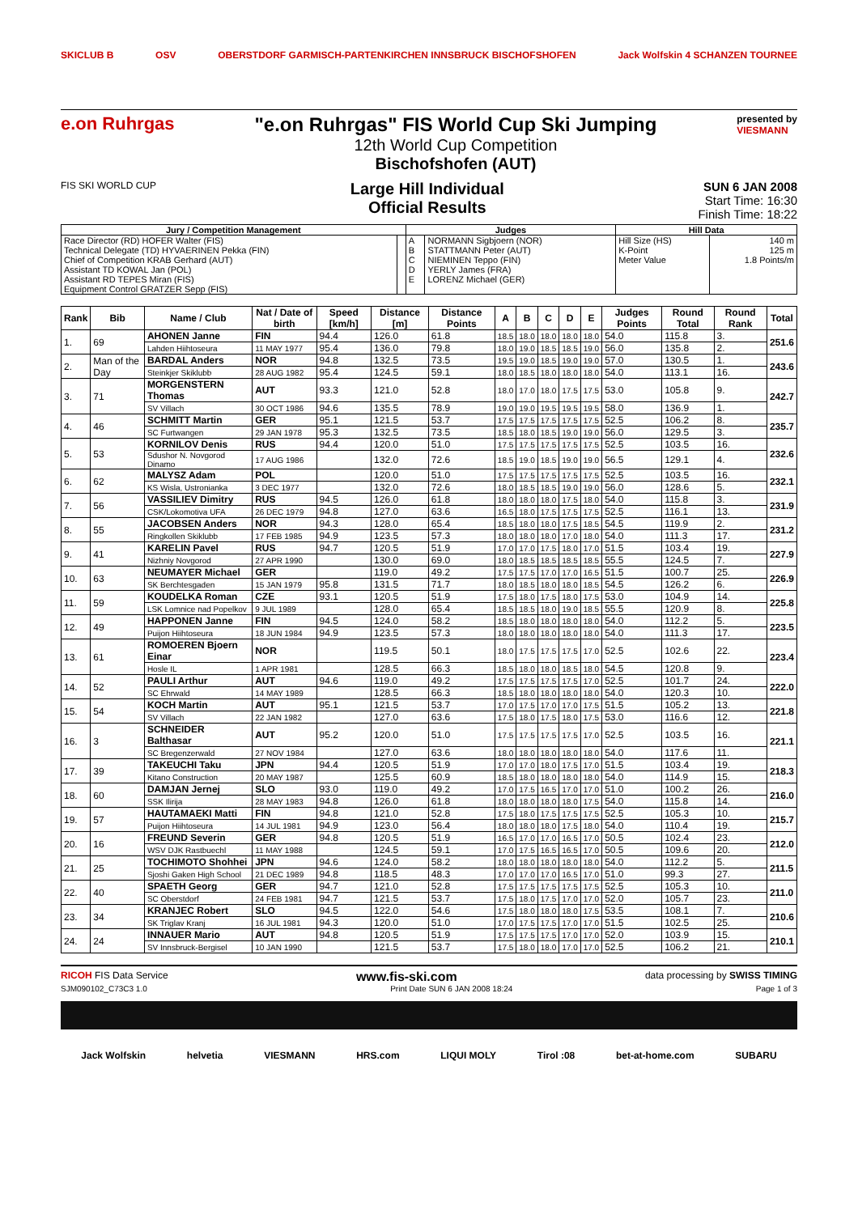SKICLUB B OSV OBERSTDORF GARMISCH-PARTENKIRCHEN INNSBRUCK BISCHOFSHOFEN Jack Wolfskin 4 SCHANZEN TOURNEE
e.on Ruhrgas "e.on Ruhrgas" FIS World Cup Ski Jumping
12th World Cup Competition
Bischofshofen (AUT)
presented by
VIESMANN
FIS SKI WORLD CUP
Large Hill Individual
Official Results
SUN 6 JAN 2008
Start Time: 16:30
Finish Time: 18:22
| Jury / Competition Management | | Judges | | Hill Data | |
| --- | --- | --- | --- | --- | --- |
| Race Director (RD) HOFER Walter (FIS) | | A | NORMANN Sigbjoern (NOR) | Hill Size (HS) | 140 m |
| Technical Delegate (TD) HYVAERINEN Pekka (FIN) | | B | STATTMANN Peter (AUT) | K-Point | 125 m |
| Chief of Competition KRAB Gerhard (AUT) | | C | NIEMINEN Teppo (FIN) | Meter Value | 1.8 Points/m |
| Assistant TD KOWAL Jan (POL) | | D | YERLY James (FRA) | | |
| Assistant RD TEPES Miran (FIS) | | E | LORENZ Michael (GER) | | |
| Equipment Control GRATZER Sepp (FIS) | | | | | |
| Rank | Bib | Name / Club | Nat / Date of birth | Speed [km/h] | Distance [m] | Distance Points | A | B | C | D | E | Judges Points | Round Total | Round Rank | Total |
| --- | --- | --- | --- | --- | --- | --- | --- | --- | --- | --- | --- | --- | --- | --- | --- |
| 1. | 69 | AHONEN Janne | FIN | 94.4 | 126.0 | 61.8 | 18.5 | 18.0 | 18.0 | 18.0 | 18.0 | 54.0 | 115.8 | 3. | 251.6 |
| | | Lahden Hiihtoseura | 11 MAY 1977 | 95.4 | 136.0 | 79.8 | 18.0 | 19.0 | 18.5 | 18.5 | 19.0 | 56.0 | 135.8 | 2. | |
| 2. | Man of the Day | BARDAL Anders | NOR | 94.8 | 132.5 | 73.5 | 19.5 | 19.0 | 18.5 | 19.0 | 19.0 | 57.0 | 130.5 | 1. | 243.6 |
| | | Steinkjer Skiklubb | 28 AUG 1982 | 95.4 | 124.5 | 59.1 | 18.0 | 18.5 | 18.0 | 18.0 | 18.0 | 54.0 | 113.1 | 16. | |
| 3. | 71 | MORGENSTERN Thomas | AUT | 93.3 | 121.0 | 52.8 | 18.0 | 17.0 | 18.0 | 17.5 | 17.5 | 53.0 | 105.8 | 9. | 242.7 |
| | | SV Villach | 30 OCT 1986 | 94.6 | 135.5 | 78.9 | 19.0 | 19.0 | 19.5 | 19.5 | 19.5 | 58.0 | 136.9 | 1. | |
| 4. | 46 | SCHMITT Martin | GER | 95.1 | 121.5 | 53.7 | 17.5 | 17.5 | 17.5 | 17.5 | 17.5 | 52.5 | 106.2 | 8. | 235.7 |
| | | SC Furtwangen | 29 JAN 1978 | 95.3 | 132.5 | 73.5 | 18.5 | 18.0 | 18.5 | 19.0 | 19.0 | 56.0 | 129.5 | 3. | |
| 5. | 53 | KORNILOV Denis | RUS | 94.4 | 120.0 | 51.0 | 17.5 | 17.5 | 17.5 | 17.5 | 17.5 | 52.5 | 103.5 | 16. | 232.6 |
| | | Sdushor N. Novgorod Dinamo | 17 AUG 1986 | | 132.0 | 72.6 | 18.5 | 19.0 | 18.5 | 19.0 | 19.0 | 56.5 | 129.1 | 4. | |
| 6. | 62 | MALYSZ Adam | POL | | 120.0 | 51.0 | 17.5 | 17.5 | 17.5 | 17.5 | 17.5 | 52.5 | 103.5 | 16. | 232.1 |
| | | KS Wisla, Ustronianka | 3 DEC 1977 | | 132.0 | 72.6 | 18.0 | 18.5 | 18.5 | 19.0 | 19.0 | 56.0 | 128.6 | 5. | |
| 7. | 56 | VASSILIEV Dimitry | RUS | 94.5 | 126.0 | 61.8 | 18.0 | 18.0 | 18.0 | 17.5 | 18.0 | 54.0 | 115.8 | 3. | 231.9 |
| | | CSK/Lokomotiva UFA | 26 DEC 1979 | 94.8 | 127.0 | 63.6 | 16.5 | 18.0 | 17.5 | 17.5 | 17.5 | 52.5 | 116.1 | 13. | |
| 8. | 55 | JACOBSEN Anders | NOR | 94.3 | 128.0 | 65.4 | 18.5 | 18.0 | 18.0 | 17.5 | 18.5 | 54.5 | 119.9 | 2. | 231.2 |
| | | Ringkollen Skiklubb | 17 FEB 1985 | 94.9 | 123.5 | 57.3 | 18.0 | 18.0 | 18.0 | 17.0 | 18.0 | 54.0 | 111.3 | 17. | |
| 9. | 41 | KARELIN Pavel | RUS | 94.7 | 120.5 | 51.9 | 17.0 | 17.0 | 17.5 | 18.0 | 17.0 | 51.5 | 103.4 | 19. | 227.9 |
| | | Nizhniy Novgorod | 27 APR 1990 | | 130.0 | 69.0 | 18.0 | 18.5 | 18.5 | 18.5 | 18.5 | 55.5 | 124.5 | 7. | |
| 10. | 63 | NEUMAYER Michael | GER | | 119.0 | 49.2 | 17.5 | 17.5 | 17.0 | 17.0 | 16.5 | 51.5 | 100.7 | 25. | 226.9 |
| | | SK Berchtesgaden | 15 JAN 1979 | 95.8 | 131.5 | 71.7 | 18.0 | 18.5 | 18.0 | 18.0 | 18.5 | 54.5 | 126.2 | 6. | |
| 11. | 59 | KOUDELKA Roman | CZE | 93.1 | 120.5 | 51.9 | 17.5 | 18.0 | 17.5 | 18.0 | 17.5 | 53.0 | 104.9 | 14. | 225.8 |
| | | LSK Lomnice nad Popelkov | 9 JUL 1989 | | 128.0 | 65.4 | 18.5 | 18.5 | 18.0 | 19.0 | 18.5 | 55.5 | 120.9 | 8. | |
| 12. | 49 | HAPPONEN Janne | FIN | 94.5 | 124.0 | 58.2 | 18.5 | 18.0 | 18.0 | 18.0 | 18.0 | 54.0 | 112.2 | 5. | 223.5 |
| | | Puijon Hiihtoseura | 18 JUN 1984 | 94.9 | 123.5 | 57.3 | 18.0 | 18.0 | 18.0 | 18.0 | 18.0 | 54.0 | 111.3 | 17. | |
| 13. | 61 | ROMOEREN Bjoern Einar | NOR | | 119.5 | 50.1 | 18.0 | 17.5 | 17.5 | 17.5 | 17.0 | 52.5 | 102.6 | 22. | 223.4 |
| | | Hosle IL | 1 APR 1981 | | 128.5 | 66.3 | 18.5 | 18.0 | 18.0 | 18.5 | 18.0 | 54.5 | 120.8 | 9. | |
| 14. | 52 | PAULI Arthur | AUT | 94.6 | 119.0 | 49.2 | 17.5 | 17.5 | 17.5 | 17.5 | 17.0 | 52.5 | 101.7 | 24. | 222.0 |
| | | SC Ehrwald | 14 MAY 1989 | | 128.5 | 66.3 | 18.5 | 18.0 | 18.0 | 18.0 | 18.0 | 54.0 | 120.3 | 10. | |
| 15. | 54 | KOCH Martin | AUT | 95.1 | 121.5 | 53.7 | 17.0 | 17.5 | 17.0 | 17.0 | 17.5 | 51.5 | 105.2 | 13. | 221.8 |
| | | SV Villach | 22 JAN 1982 | | 127.0 | 63.6 | 17.5 | 18.0 | 17.5 | 18.0 | 17.5 | 53.0 | 116.6 | 12. | |
| 16. | 3 | SCHNEIDER Balthasar | AUT | 95.2 | 120.0 | 51.0 | 17.5 | 17.5 | 17.5 | 17.5 | 17.0 | 52.5 | 103.5 | 16. | 221.1 |
| | | SC Bregenzerwald | 27 NOV 1984 | | 127.0 | 63.6 | 18.0 | 18.0 | 18.0 | 18.0 | 18.0 | 54.0 | 117.6 | 11. | |
| 17. | 39 | TAKEUCHI Taku | JPN | 94.4 | 120.5 | 51.9 | 17.0 | 17.0 | 18.0 | 17.5 | 17.0 | 51.5 | 103.4 | 19. | 218.3 |
| | | Kitano Construction | 20 MAY 1987 | | 125.5 | 60.9 | 18.5 | 18.0 | 18.0 | 18.0 | 18.0 | 54.0 | 114.9 | 15. | |
| 18. | 60 | DAMJAN Jernej | SLO | 93.0 | 119.0 | 49.2 | 17.0 | 17.5 | 16.5 | 17.0 | 17.0 | 51.0 | 100.2 | 26. | 216.0 |
| | | SSK Ilirija | 28 MAY 1983 | 94.8 | 126.0 | 61.8 | 18.0 | 18.0 | 18.0 | 18.0 | 17.5 | 54.0 | 115.8 | 14. | |
| 19. | 57 | HAUTAMAEKI Matti | FIN | 94.8 | 121.0 | 52.8 | 17.5 | 18.0 | 17.5 | 17.5 | 17.5 | 52.5 | 105.3 | 10. | 215.7 |
| | | Puijon Hiihtoseura | 14 JUL 1981 | 94.9 | 123.0 | 56.4 | 18.0 | 18.0 | 18.0 | 17.5 | 18.0 | 54.0 | 110.4 | 19. | |
| 20. | 16 | FREUND Severin | GER | 94.8 | 120.5 | 51.9 | 16.5 | 17.0 | 17.0 | 16.5 | 17.0 | 50.5 | 102.4 | 23. | 212.0 |
| | | WSV DJK Rastbuechl | 11 MAY 1988 | | 124.5 | 59.1 | 17.0 | 17.5 | 16.5 | 16.5 | 17.0 | 50.5 | 109.6 | 20. | |
| 21. | 25 | TOCHIMOTO Shohhei | JPN | 94.6 | 124.0 | 58.2 | 18.0 | 18.0 | 18.0 | 18.0 | 18.0 | 54.0 | 112.2 | 5. | 211.5 |
| | | Sjoshi Gaken High School | 21 DEC 1989 | 94.8 | 118.5 | 48.3 | 17.0 | 17.0 | 17.0 | 16.5 | 17.0 | 51.0 | 99.3 | 27. | |
| 22. | 40 | SPAETH Georg | GER | 94.7 | 121.0 | 52.8 | 17.5 | 17.5 | 17.5 | 17.5 | 17.5 | 52.5 | 105.3 | 10. | 211.0 |
| | | SC Oberstdorf | 24 FEB 1981 | 94.7 | 121.5 | 53.7 | 17.5 | 18.0 | 17.5 | 17.0 | 17.0 | 52.0 | 105.7 | 23. | |
| 23. | 34 | KRANJEC Robert | SLO | 94.5 | 122.0 | 54.6 | 17.5 | 18.0 | 18.0 | 18.0 | 17.5 | 53.5 | 108.1 | 7. | 210.6 |
| | | SK Triglav Kranj | 16 JUL 1981 | 94.3 | 120.0 | 51.0 | 17.0 | 17.5 | 17.5 | 17.0 | 17.0 | 51.5 | 102.5 | 25. | |
| 24. | 24 | INNAUER Mario | AUT | 94.8 | 120.5 | 51.9 | 17.5 | 17.5 | 17.5 | 17.0 | 17.0 | 52.0 | 103.9 | 15. | 210.1 |
| | | SV Innsbruck-Bergisel | 10 JAN 1990 | | 121.5 | 53.7 | 17.5 | 18.0 | 18.0 | 17.0 | 17.0 | 52.5 | 106.2 | 21. | |
RICOH FIS Data Service www.fis-ski.com data processing by SWISS TIMING
SJM090102_C73C3 1.0 Print Date SUN 6 JAN 2008 18:24 Page 1 of 3
Jack Wolfskin helvetia VIESMANN HRS.com LIQUI MOLY Tirol :08 bet-at-home.com SUBARU